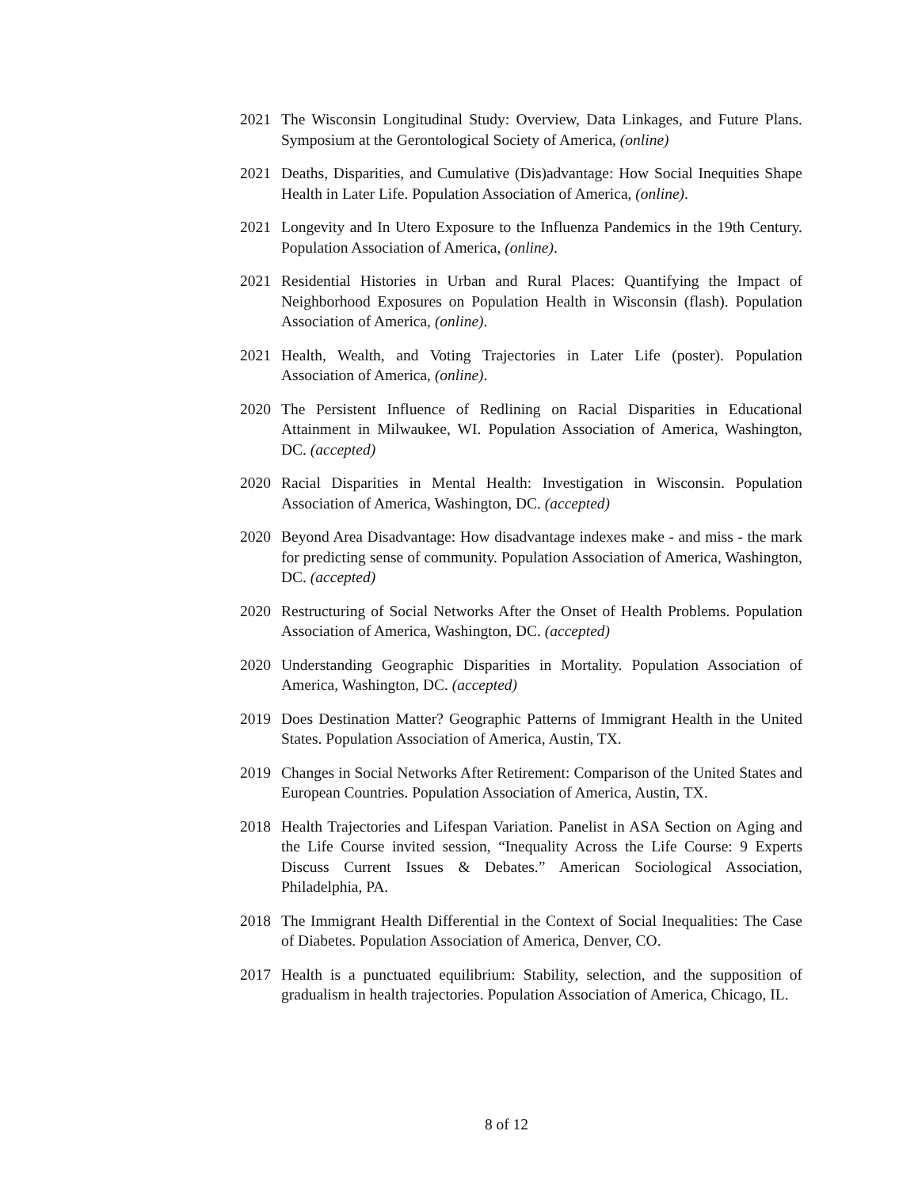2021 The Wisconsin Longitudinal Study: Overview, Data Linkages, and Future Plans. Symposium at the Gerontological Society of America, (online)
2021 Deaths, Disparities, and Cumulative (Dis)advantage: How Social Inequities Shape Health in Later Life. Population Association of America, (online).
2021 Longevity and In Utero Exposure to the Influenza Pandemics in the 19th Century. Population Association of America, (online).
2021 Residential Histories in Urban and Rural Places: Quantifying the Impact of Neighborhood Exposures on Population Health in Wisconsin (flash). Population Association of America, (online).
2021 Health, Wealth, and Voting Trajectories in Later Life (poster). Population Association of America, (online).
2020 The Persistent Influence of Redlining on Racial Disparities in Educational Attainment in Milwaukee, WI. Population Association of America, Washington, DC. (accepted)
2020 Racial Disparities in Mental Health: Investigation in Wisconsin. Population Association of America, Washington, DC. (accepted)
2020 Beyond Area Disadvantage: How disadvantage indexes make - and miss - the mark for predicting sense of community. Population Association of America, Washington, DC. (accepted)
2020 Restructuring of Social Networks After the Onset of Health Problems. Population Association of America, Washington, DC. (accepted)
2020 Understanding Geographic Disparities in Mortality. Population Association of America, Washington, DC. (accepted)
2019 Does Destination Matter? Geographic Patterns of Immigrant Health in the United States. Population Association of America, Austin, TX.
2019 Changes in Social Networks After Retirement: Comparison of the United States and European Countries. Population Association of America, Austin, TX.
2018 Health Trajectories and Lifespan Variation. Panelist in ASA Section on Aging and the Life Course invited session, “Inequality Across the Life Course: 9 Experts Discuss Current Issues & Debates.” American Sociological Association, Philadelphia, PA.
2018 The Immigrant Health Differential in the Context of Social Inequalities: The Case of Diabetes. Population Association of America, Denver, CO.
2017 Health is a punctuated equilibrium: Stability, selection, and the supposition of gradualism in health trajectories. Population Association of America, Chicago, IL.
8 of 12